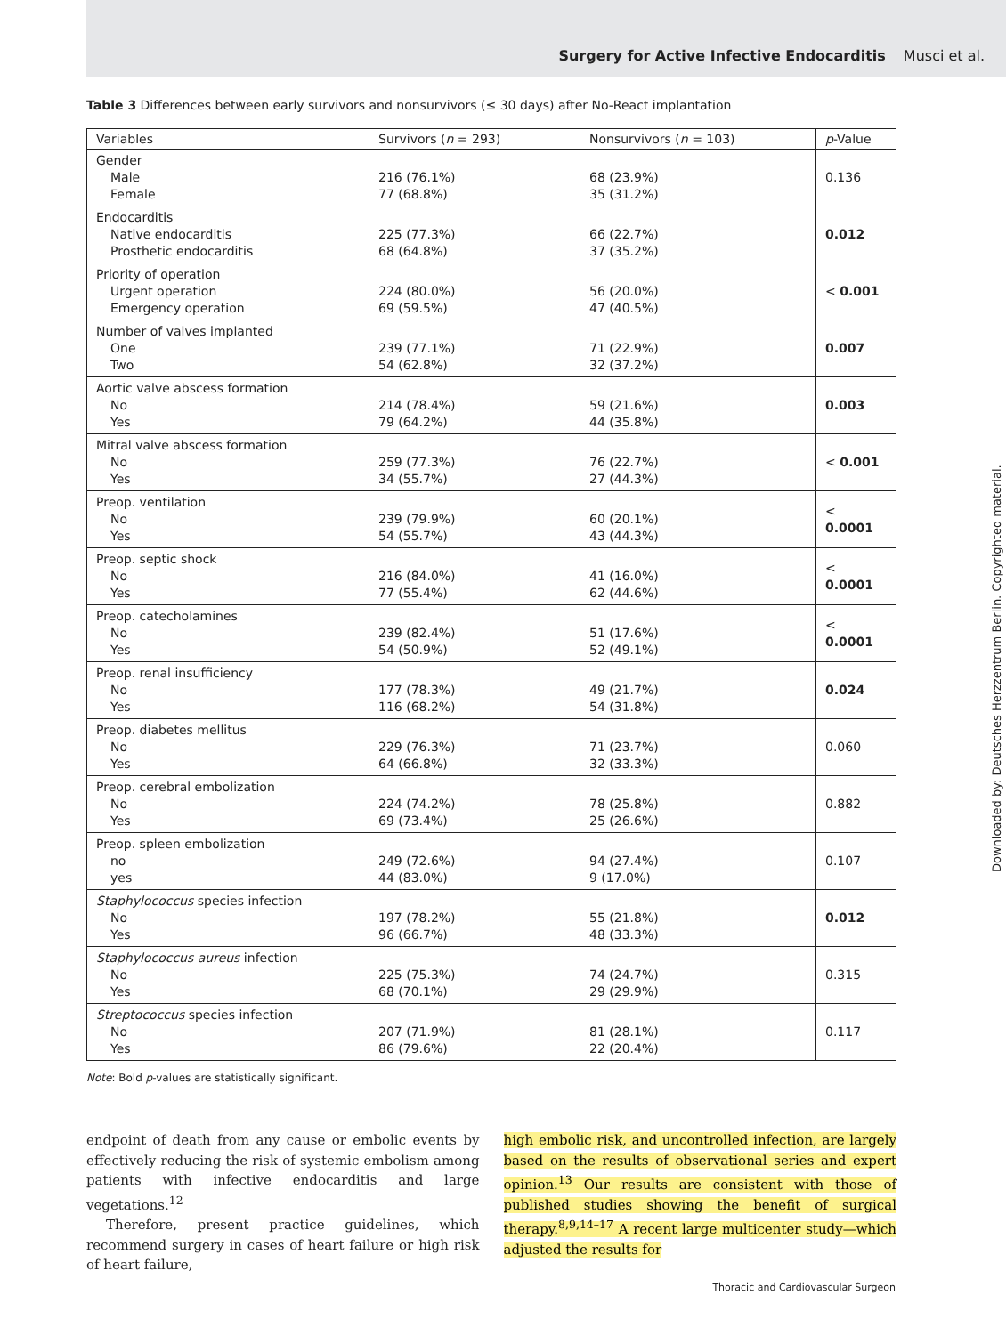Surgery for Active Infective Endocarditis Musci et al.
Table 3 Differences between early survivors and nonsurvivors (≤ 30 days) after No-React implantation
| Variables | Survivors ( n = 293) | Nonsurvivors ( n = 103) | p -Value |
| --- | --- | --- | --- |
| Gender Male Female | 216 (76.1%) 77 (68.8%) | 68 (23.9%) 35 (31.2%) | 0.136 |
| Endocarditis Native endocarditis Prosthetic endocarditis | 225 (77.3%) 68 (64.8%) | 66 (22.7%) 37 (35.2%) | 0.012 |
| Priority of operation Urgent operation Emergency operation | 224 (80.0%) 69 (59.5%) | 56 (20.0%) 47 (40.5%) | < 0.001 |
| Number of valves implanted One Two | 239 (77.1%) 54 (62.8%) | 71 (22.9%) 32 (37.2%) | 0.007 |
| Aortic valve abscess formation No Yes | 214 (78.4%) 79 (64.2%) | 59 (21.6%) 44 (35.8%) | 0.003 |
| Mitral valve abscess formation No Yes | 259 (77.3%) 34 (55.7%) | 76 (22.7%) 27 (44.3%) | < 0.001 |
| Preop. ventilation No Yes | 239 (79.9%) 54 (55.7%) | 60 (20.1%) 43 (44.3%) | < 0.0001 |
| Preop. septic shock No Yes | 216 (84.0%) 77 (55.4%) | 41 (16.0%) 62 (44.6%) | < 0.0001 |
| Preop. catecholamines No Yes | 239 (82.4%) 54 (50.9%) | 51 (17.6%) 52 (49.1%) | < 0.0001 |
| Preop. renal insufficiency No Yes | 177 (78.3%) 116 (68.2%) | 49 (21.7%) 54 (31.8%) | 0.024 |
| Preop. diabetes mellitus No Yes | 229 (76.3%) 64 (66.8%) | 71 (23.7%) 32 (33.3%) | 0.060 |
| Preop. cerebral embolization No Yes | 224 (74.2%) 69 (73.4%) | 78 (25.8%) 25 (26.6%) | 0.882 |
| Preop. spleen embolization no yes | 249 (72.6%) 44 (83.0%) | 94 (27.4%) 9 (17.0%) | 0.107 |
| Staphylococcus species infection No Yes | 197 (78.2%) 96 (66.7%) | 55 (21.8%) 48 (33.3%) | 0.012 |
| Staphylococcus aureus infection No Yes | 225 (75.3%) 68 (70.1%) | 74 (24.7%) 29 (29.9%) | 0.315 |
| Streptococcus species infection No Yes | 207 (71.9%) 86 (79.6%) | 81 (28.1%) 22 (20.4%) | 0.117 |
Note: Bold p-values are statistically significant.
endpoint of death from any cause or embolic events by effectively reducing the risk of systemic embolism among patients with infective endocarditis and large vegetations.<sup>12</sup>
Therefore, present practice guidelines, which recommend surgery in cases of heart failure or high risk of heart failure,
high embolic risk, and uncontrolled infection, are largely based on the results of observational series and expert opinion.<sup>13</sup> Our results are consistent with those of published studies showing the benefit of surgical therapy.<sup>8,9,14–17</sup> A recent large multicenter study—which adjusted the results for
Thoracic and Cardiovascular Surgeon
Downloaded by: Deutsches Herzzentrum Berlin. Copyrighted material.